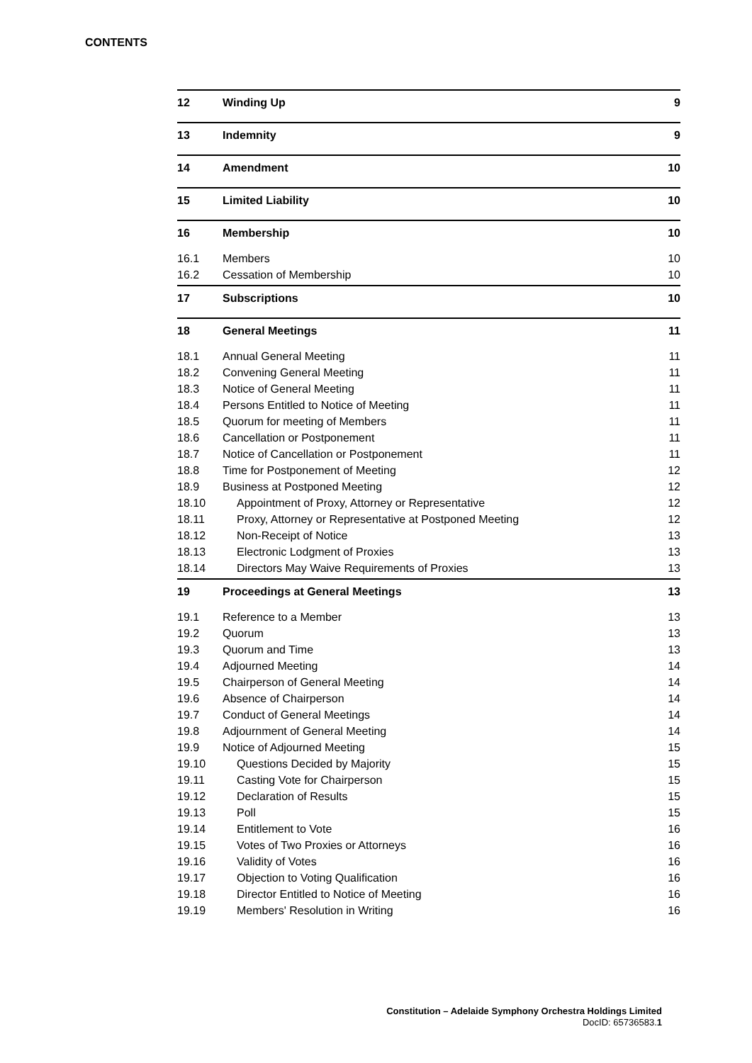CONTENTS
| 12 | Winding Up | 9 |
| 13 | Indemnity | 9 |
| 14 | Amendment | 10 |
| 15 | Limited Liability | 10 |
| 16 | Membership | 10 |
| 16.1 | Members | 10 |
| 16.2 | Cessation of Membership | 10 |
| 17 | Subscriptions | 10 |
| 18 | General Meetings | 11 |
| 18.1 | Annual General Meeting | 11 |
| 18.2 | Convening General Meeting | 11 |
| 18.3 | Notice of General Meeting | 11 |
| 18.4 | Persons Entitled to Notice of Meeting | 11 |
| 18.5 | Quorum for meeting of Members | 11 |
| 18.6 | Cancellation or Postponement | 11 |
| 18.7 | Notice of Cancellation or Postponement | 11 |
| 18.8 | Time for Postponement of Meeting | 12 |
| 18.9 | Business at Postponed Meeting | 12 |
| 18.10 | Appointment of Proxy, Attorney or Representative | 12 |
| 18.11 | Proxy, Attorney or Representative at Postponed Meeting | 12 |
| 18.12 | Non-Receipt of Notice | 13 |
| 18.13 | Electronic Lodgment of Proxies | 13 |
| 18.14 | Directors May Waive Requirements of Proxies | 13 |
| 19 | Proceedings at General Meetings | 13 |
| 19.1 | Reference to a Member | 13 |
| 19.2 | Quorum | 13 |
| 19.3 | Quorum and Time | 13 |
| 19.4 | Adjourned Meeting | 14 |
| 19.5 | Chairperson of General Meeting | 14 |
| 19.6 | Absence of Chairperson | 14 |
| 19.7 | Conduct of General Meetings | 14 |
| 19.8 | Adjournment of General Meeting | 14 |
| 19.9 | Notice of Adjourned Meeting | 15 |
| 19.10 | Questions Decided by Majority | 15 |
| 19.11 | Casting Vote for Chairperson | 15 |
| 19.12 | Declaration of Results | 15 |
| 19.13 | Poll | 15 |
| 19.14 | Entitlement to Vote | 16 |
| 19.15 | Votes of Two Proxies or Attorneys | 16 |
| 19.16 | Validity of Votes | 16 |
| 19.17 | Objection to Voting Qualification | 16 |
| 19.18 | Director Entitled to Notice of Meeting | 16 |
| 19.19 | Members' Resolution in Writing | 16 |
Constitution – Adelaide Symphony Orchestra Holdings Limited
DocID: 65736583.1